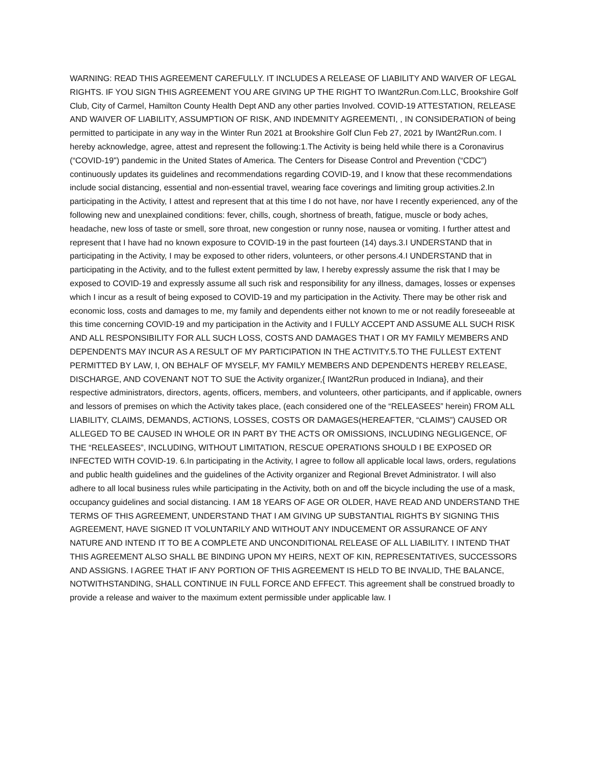WARNING: READ THIS AGREEMENT CAREFULLY. IT INCLUDES A RELEASE OF LIABILITY AND WAIVER OF LEGAL RIGHTS. IF YOU SIGN THIS AGREEMENT YOU ARE GIVING UP THE RIGHT TO IWant2Run.Com.LLC, Brookshire Golf Club, City of Carmel, Hamilton County Health Dept AND any other parties Involved. COVID-19 ATTESTATION, RELEASE AND WAIVER OF LIABILITY, ASSUMPTION OF RISK, AND INDEMNITY AGREEMENTI, , IN CONSIDERATION of being permitted to participate in any way in the Winter Run 2021 at Brookshire Golf Clun Feb 27, 2021 by IWant2Run.com. I hereby acknowledge, agree, attest and represent the following:1.The Activity is being held while there is a Coronavirus (“COVID-19") pandemic in the United States of America. The Centers for Disease Control and Prevention (“CDC”) continuously updates its guidelines and recommendations regarding COVID-19, and I know that these recommendations include social distancing, essential and non-essential travel, wearing face coverings and limiting group activities.2.In participating in the Activity, I attest and represent that at this time I do not have, nor have I recently experienced, any of the following new and unexplained conditions: fever, chills, cough, shortness of breath, fatigue, muscle or body aches, headache, new loss of taste or smell, sore throat, new congestion or runny nose, nausea or vomiting. I further attest and represent that I have had no known exposure to COVID-19 in the past fourteen (14) days.3.I UNDERSTAND that in participating in the Activity, I may be exposed to other riders, volunteers, or other persons.4.I UNDERSTAND that in participating in the Activity, and to the fullest extent permitted by law, I hereby expressly assume the risk that I may be exposed to COVID-19 and expressly assume all such risk and responsibility for any illness, damages, losses or expenses which I incur as a result of being exposed to COVID-19 and my participation in the Activity. There may be other risk and economic loss, costs and damages to me, my family and dependents either not known to me or not readily foreseeable at this time concerning COVID-19 and my participation in the Activity and I FULLY ACCEPT AND ASSUME ALL SUCH RISK AND ALL RESPONSIBILITY FOR ALL SUCH LOSS, COSTS AND DAMAGES THAT I OR MY FAMILY MEMBERS AND DEPENDENTS MAY INCUR AS A RESULT OF MY PARTICIPATION IN THE ACTIVITY.5.TO THE FULLEST EXTENT PERMITTED BY LAW, I, ON BEHALF OF MYSELF, MY FAMILY MEMBERS AND DEPENDENTS HEREBY RELEASE, DISCHARGE, AND COVENANT NOT TO SUE the Activity organizer,{ IWant2Run produced in Indiana}, and their respective administrators, directors, agents, officers, members, and volunteers, other participants, and if applicable, owners and lessors of premises on which the Activity takes place, (each considered one of the “RELEASEES” herein) FROM ALL LIABILITY, CLAIMS, DEMANDS, ACTIONS, LOSSES, COSTS OR DAMAGES(HEREAFTER, “CLAIMS”) CAUSED OR ALLEGED TO BE CAUSED IN WHOLE OR IN PART BY THE ACTS OR OMISSIONS, INCLUDING NEGLIGENCE, OF THE “RELEASEES”, INCLUDING, WITHOUT LIMITATION, RESCUE OPERATIONS SHOULD I BE EXPOSED OR INFECTED WITH COVID-19. 6.In participating in the Activity, I agree to follow all applicable local laws, orders, regulations and public health guidelines and the guidelines of the Activity organizer and Regional Brevet Administrator. I will also adhere to all local business rules while participating in the Activity, both on and off the bicycle including the use of a mask, occupancy guidelines and social distancing. I AM 18 YEARS OF AGE OR OLDER, HAVE READ AND UNDERSTAND THE TERMS OF THIS AGREEMENT, UNDERSTAND THAT I AM GIVING UP SUBSTANTIAL RIGHTS BY SIGNING THIS AGREEMENT, HAVE SIGNED IT VOLUNTARILY AND WITHOUT ANY INDUCEMENT OR ASSURANCE OF ANY NATURE AND INTEND IT TO BE A COMPLETE AND UNCONDITIONAL RELEASE OF ALL LIABILITY. I INTEND THAT THIS AGREEMENT ALSO SHALL BE BINDING UPON MY HEIRS, NEXT OF KIN, REPRESENTATIVES, SUCCESSORS AND ASSIGNS. I AGREE THAT IF ANY PORTION OF THIS AGREEMENT IS HELD TO BE INVALID, THE BALANCE, NOTWITHSTANDING, SHALL CONTINUE IN FULL FORCE AND EFFECT. This agreement shall be construed broadly to provide a release and waiver to the maximum extent permissible under applicable law. I